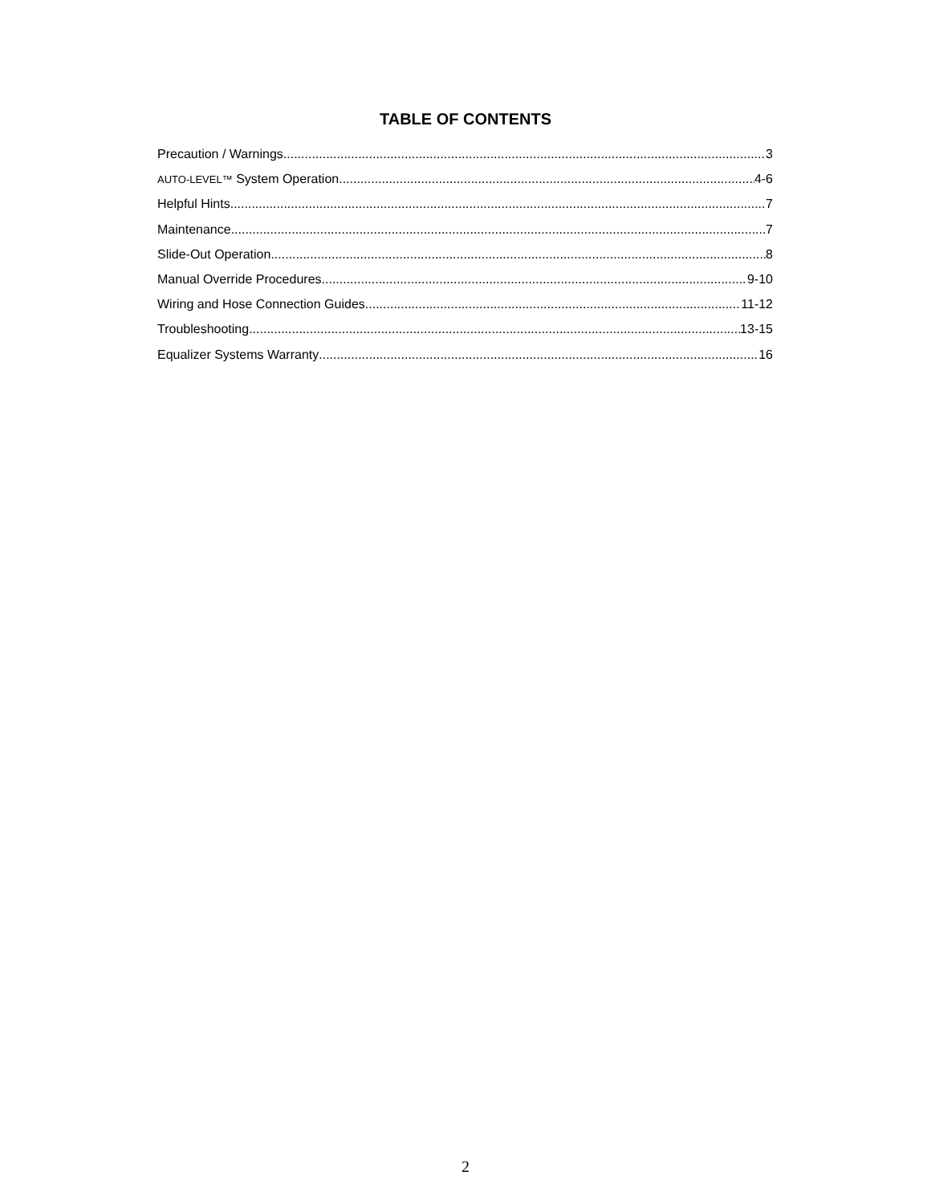TABLE OF CONTENTS
Precaution / Warnings 3
AUTO-LEVEL™ System Operation 4-6
Helpful Hints 7
Maintenance 7
Slide-Out Operation 8
Manual Override Procedures 9-10
Wiring and Hose Connection Guides 11-12
Troubleshooting 13-15
Equalizer Systems Warranty 16
2